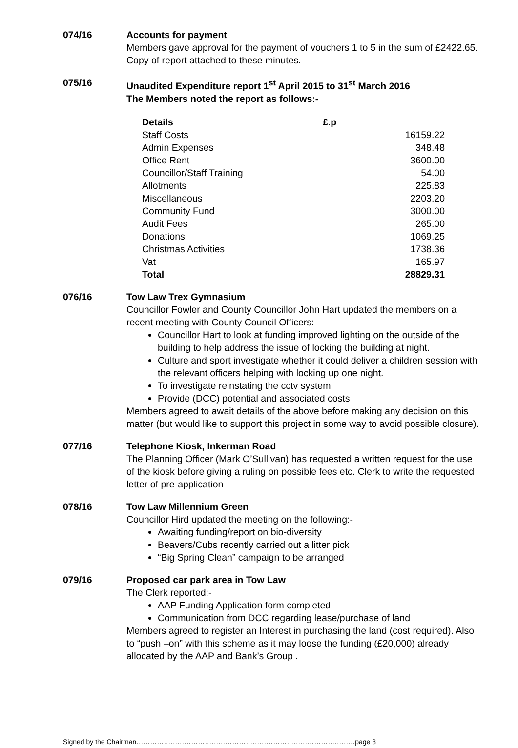074/16 Accounts for payment
Members gave approval for the payment of vouchers 1 to 5 in the sum of £2422.65. Copy of report attached to these minutes.
075/16 Unaudited Expenditure report 1<sup>st</sup> April 2015 to 31<sup>st</sup> March 2016
The Members noted the report as follows:-
| Details | £.p |
| --- | --- |
| Staff Costs | 16159.22 |
| Admin Expenses | 348.48 |
| Office Rent | 3600.00 |
| Councillor/Staff Training | 54.00 |
| Allotments | 225.83 |
| Miscellaneous | 2203.20 |
| Community Fund | 3000.00 |
| Audit Fees | 265.00 |
| Donations | 1069.25 |
| Christmas Activities | 1738.36 |
| Vat | 165.97 |
| Total | 28829.31 |
076/16 Tow Law Trex Gymnasium
Councillor Fowler and County Councillor John Hart updated the members on a recent meeting with County Council Officers:-
Councillor Hart to look at funding improved lighting on the outside of the building to help address the issue of locking the building at night.
Culture and sport investigate whether it could deliver a children session with the relevant officers helping with locking up one night.
To investigate reinstating the cctv system
Provide (DCC) potential and associated costs
Members agreed to await details of the above before making any decision on this matter (but would like to support this project in some way to avoid possible closure).
077/16 Telephone Kiosk, Inkerman Road
The Planning Officer (Mark O’Sullivan) has requested a written request for the use of the kiosk before giving a ruling on possible fees etc. Clerk to write the requested letter of pre-application
078/16 Tow Law Millennium Green
Councillor Hird updated the meeting on the following:-
Awaiting funding/report on bio-diversity
Beavers/Cubs recently carried out a litter pick
“Big Spring Clean” campaign to be arranged
079/16 Proposed car park area in Tow Law
The Clerk reported:-
AAP Funding Application form completed
Communication from DCC regarding lease/purchase of land
Members agreed to register an Interest in purchasing the land (cost required). Also to “push –on” with this scheme as it may loose the funding (£20,000) already allocated by the AAP and Bank’s Group .
Signed by the Chairman……………………………………………………………………………………page 3